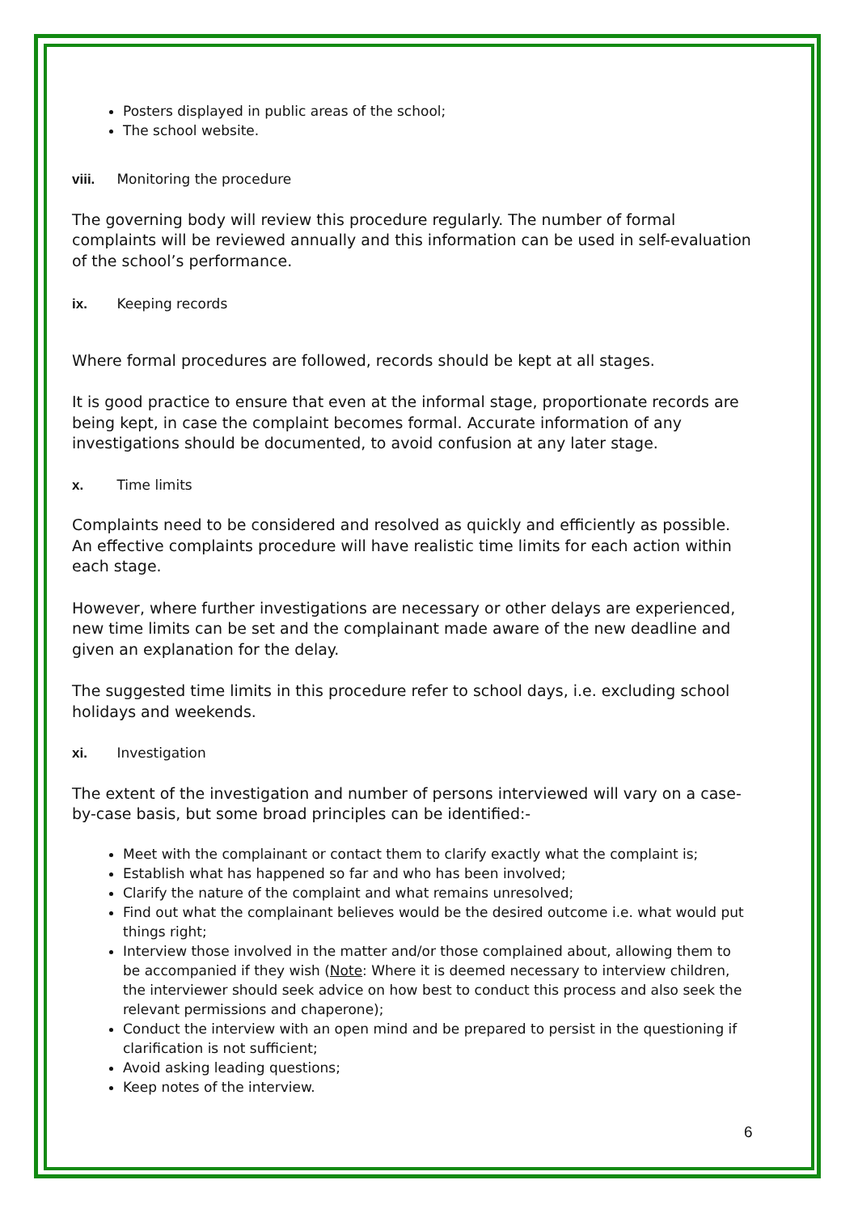Posters displayed in public areas of the school;
The school website.
viii. Monitoring the procedure
The governing body will review this procedure regularly. The number of formal complaints will be reviewed annually and this information can be used in self-evaluation of the school’s performance.
ix. Keeping records
Where formal procedures are followed, records should be kept at all stages.
It is good practice to ensure that even at the informal stage, proportionate records are being kept, in case the complaint becomes formal. Accurate information of any investigations should be documented, to avoid confusion at any later stage.
x. Time limits
Complaints need to be considered and resolved as quickly and efficiently as possible. An effective complaints procedure will have realistic time limits for each action within each stage.
However, where further investigations are necessary or other delays are experienced, new time limits can be set and the complainant made aware of the new deadline and given an explanation for the delay.
The suggested time limits in this procedure refer to school days, i.e. excluding school holidays and weekends.
xi. Investigation
The extent of the investigation and number of persons interviewed will vary on a case-by-case basis, but some broad principles can be identified:-
Meet with the complainant or contact them to clarify exactly what the complaint is;
Establish what has happened so far and who has been involved;
Clarify the nature of the complaint and what remains unresolved;
Find out what the complainant believes would be the desired outcome i.e. what would put things right;
Interview those involved in the matter and/or those complained about, allowing them to be accompanied if they wish (Note: Where it is deemed necessary to interview children, the interviewer should seek advice on how best to conduct this process and also seek the relevant permissions and chaperone);
Conduct the interview with an open mind and be prepared to persist in the questioning if clarification is not sufficient;
Avoid asking leading questions;
Keep notes of the interview.
6